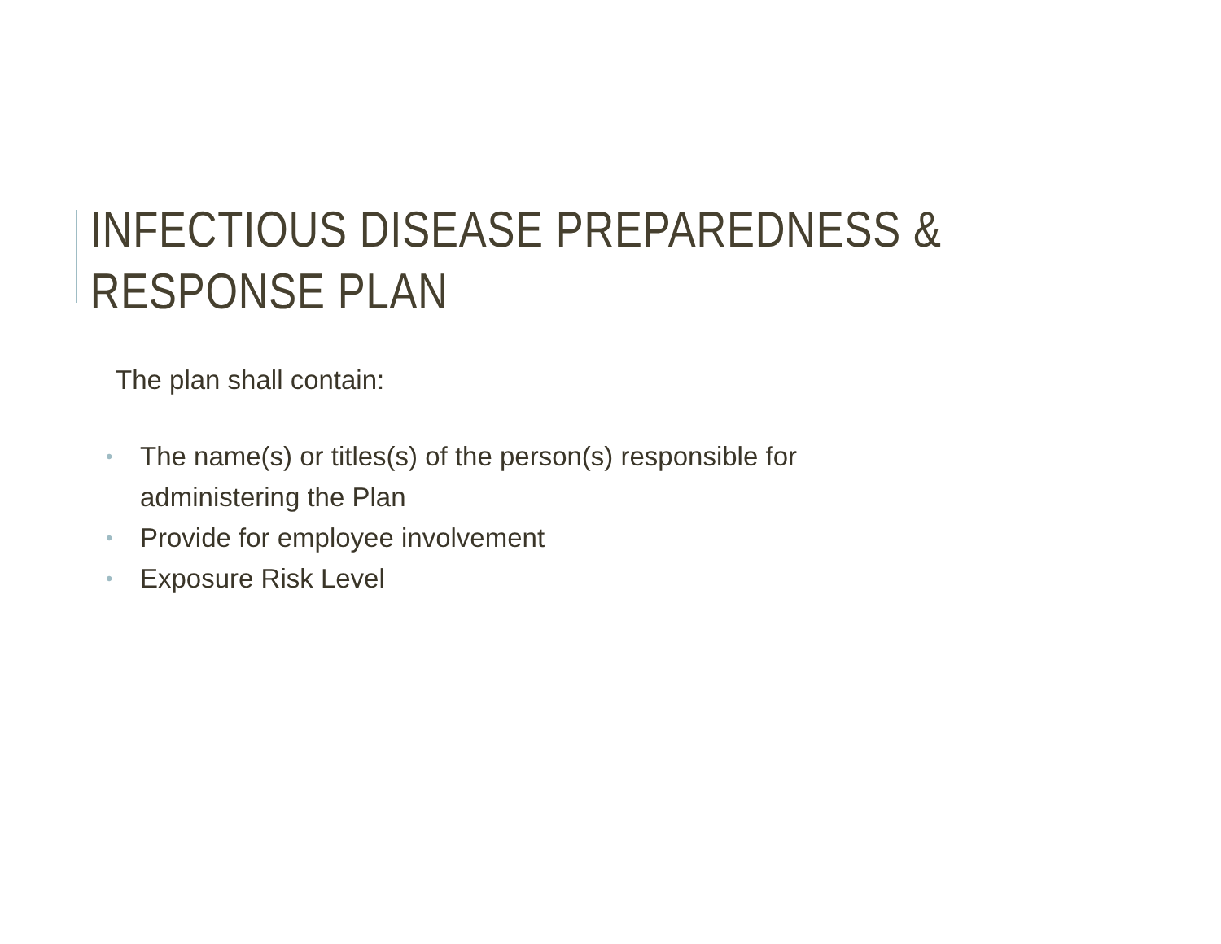INFECTIOUS DISEASE PREPAREDNESS & RESPONSE PLAN
The plan shall contain:
• The name(s) or titles(s) of the person(s) responsible for administering the Plan
• Provide for employee involvement
• Exposure Risk Level